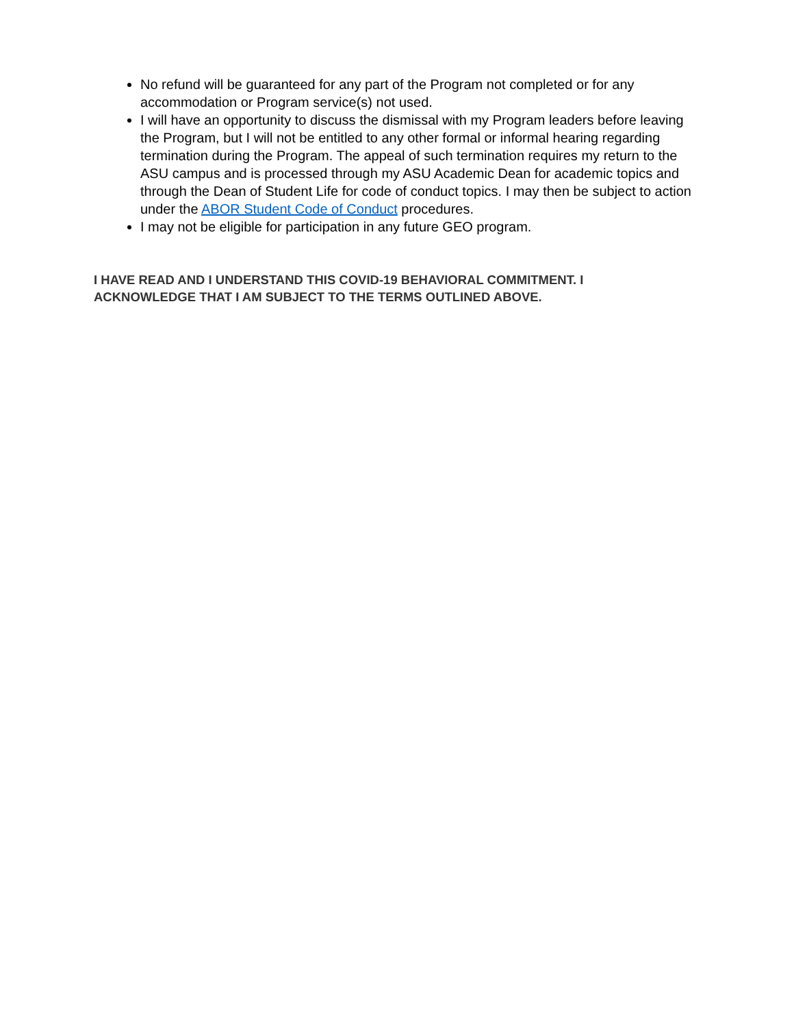No refund will be guaranteed for any part of the Program not completed or for any accommodation or Program service(s) not used.
I will have an opportunity to discuss the dismissal with my Program leaders before leaving the Program, but I will not be entitled to any other formal or informal hearing regarding termination during the Program. The appeal of such termination requires my return to the ASU campus and is processed through my ASU Academic Dean for academic topics and through the Dean of Student Life for code of conduct topics. I may then be subject to action under the ABOR Student Code of Conduct procedures.
I may not be eligible for participation in any future GEO program.
I HAVE READ AND I UNDERSTAND THIS COVID-19 BEHAVIORAL COMMITMENT. I ACKNOWLEDGE THAT I AM SUBJECT TO THE TERMS OUTLINED ABOVE.